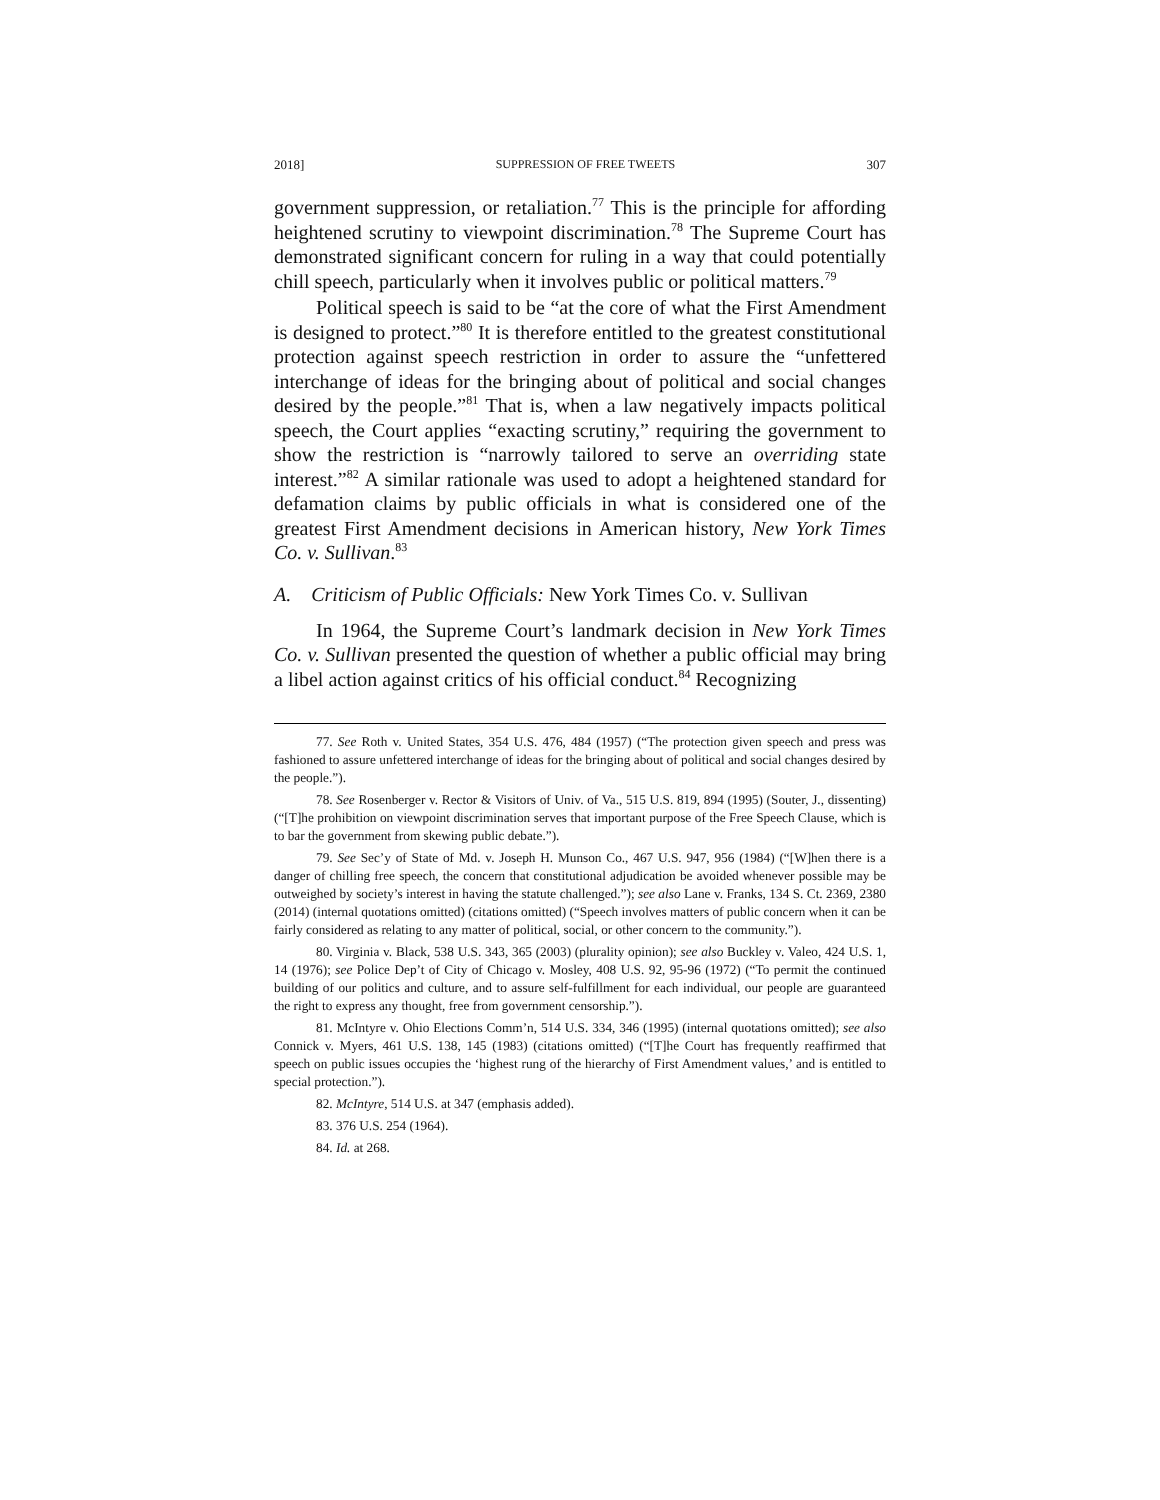2018] SUPPRESSION OF FREE TWEETS 307
government suppression, or retaliation.<sup>77</sup> This is the principle for affording heightened scrutiny to viewpoint discrimination.<sup>78</sup> The Supreme Court has demonstrated significant concern for ruling in a way that could potentially chill speech, particularly when it involves public or political matters.<sup>79</sup>
Political speech is said to be “at the core of what the First Amendment is designed to protect.”<sup>80</sup> It is therefore entitled to the greatest constitutional protection against speech restriction in order to assure the “unfettered interchange of ideas for the bringing about of political and social changes desired by the people.”<sup>81</sup> That is, when a law negatively impacts political speech, the Court applies “exacting scrutiny,” requiring the government to show the restriction is “narrowly tailored to serve an overriding state interest.”<sup>82</sup> A similar rationale was used to adopt a heightened standard for defamation claims by public officials in what is considered one of the greatest First Amendment decisions in American history, New York Times Co. v. Sullivan.<sup>83</sup>
A. Criticism of Public Officials: New York Times Co. v. Sullivan
In 1964, the Supreme Court’s landmark decision in New York Times Co. v. Sullivan presented the question of whether a public official may bring a libel action against critics of his official conduct.<sup>84</sup> Recognizing
77. See Roth v. United States, 354 U.S. 476, 484 (1957) (“The protection given speech and press was fashioned to assure unfettered interchange of ideas for the bringing about of political and social changes desired by the people.”).
78. See Rosenberger v. Rector & Visitors of Univ. of Va., 515 U.S. 819, 894 (1995) (Souter, J., dissenting) (“[T]he prohibition on viewpoint discrimination serves that important purpose of the Free Speech Clause, which is to bar the government from skewing public debate.”).
79. See Sec’y of State of Md. v. Joseph H. Munson Co., 467 U.S. 947, 956 (1984) (“[W]hen there is a danger of chilling free speech, the concern that constitutional adjudication be avoided whenever possible may be outweighed by society’s interest in having the statute challenged.”); see also Lane v. Franks, 134 S. Ct. 2369, 2380 (2014) (internal quotations omitted) (citations omitted) (“Speech involves matters of public concern when it can be fairly considered as relating to any matter of political, social, or other concern to the community.”).
80. Virginia v. Black, 538 U.S. 343, 365 (2003) (plurality opinion); see also Buckley v. Valeo, 424 U.S. 1, 14 (1976); see Police Dep’t of City of Chicago v. Mosley, 408 U.S. 92, 95-96 (1972) (“To permit the continued building of our politics and culture, and to assure self-fulfillment for each individual, our people are guaranteed the right to express any thought, free from government censorship.”).
81. McIntyre v. Ohio Elections Comm’n, 514 U.S. 334, 346 (1995) (internal quotations omitted); see also Connick v. Myers, 461 U.S. 138, 145 (1983) (citations omitted) (“[T]he Court has frequently reaffirmed that speech on public issues occupies the ‘highest rung of the hierarchy of First Amendment values,’ and is entitled to special protection.”).
82. McIntyre, 514 U.S. at 347 (emphasis added).
83. 376 U.S. 254 (1964).
84. Id. at 268.